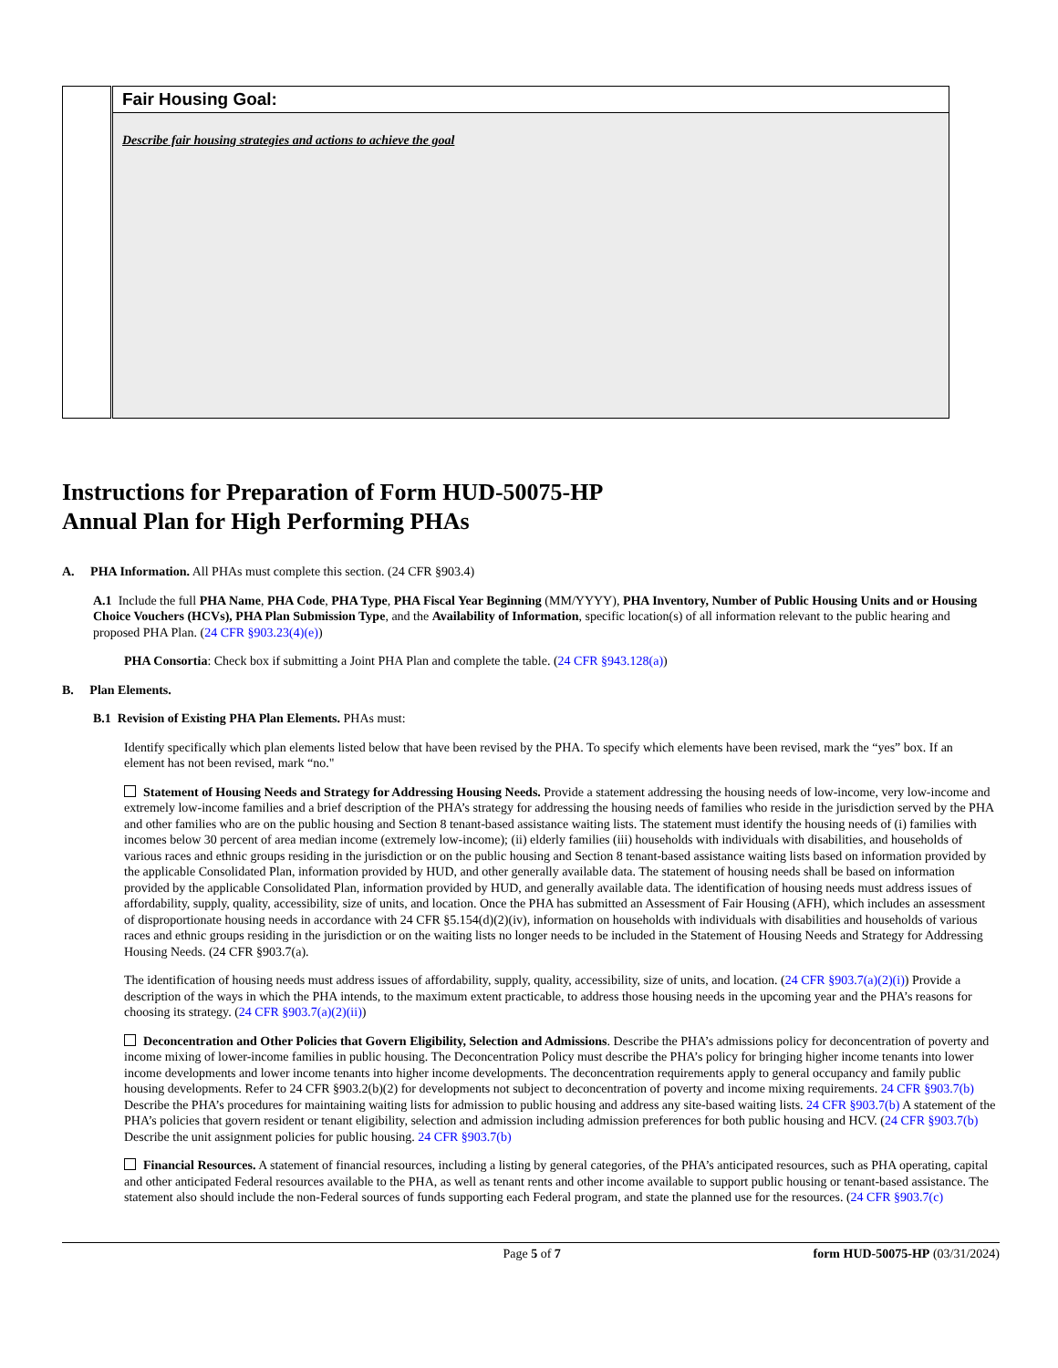| | Fair Housing Goal: |
| | Describe fair housing strategies and actions to achieve the goal |
Instructions for Preparation of Form HUD-50075-HP
Annual Plan for High Performing PHAs
A. PHA Information. All PHAs must complete this section. (24 CFR §903.4)
A.1 Include the full PHA Name, PHA Code, PHA Type, PHA Fiscal Year Beginning (MM/YYYY), PHA Inventory, Number of Public Housing Units and or Housing Choice Vouchers (HCVs), PHA Plan Submission Type, and the Availability of Information, specific location(s) of all information relevant to the public hearing and proposed PHA Plan. (24 CFR §903.23(4)(e))
PHA Consortia: Check box if submitting a Joint PHA Plan and complete the table. (24 CFR §943.128(a))
B. Plan Elements.
B.1 Revision of Existing PHA Plan Elements. PHAs must:
Identify specifically which plan elements listed below that have been revised by the PHA. To specify which elements have been revised, mark the “yes” box. If an element has not been revised, mark “no."
Statement of Housing Needs and Strategy for Addressing Housing Needs. Provide a statement addressing the housing needs of low-income, very low-income and extremely low-income families and a brief description of the PHA’s strategy for addressing the housing needs of families who reside in the jurisdiction served by the PHA and other families who are on the public housing and Section 8 tenant-based assistance waiting lists. The statement must identify the housing needs of (i) families with incomes below 30 percent of area median income (extremely low-income); (ii) elderly families (iii) households with individuals with disabilities, and households of various races and ethnic groups residing in the jurisdiction or on the public housing and Section 8 tenant-based assistance waiting lists based on information provided by the applicable Consolidated Plan, information provided by HUD, and other generally available data. The statement of housing needs shall be based on information provided by the applicable Consolidated Plan, information provided by HUD, and generally available data. The identification of housing needs must address issues of affordability, supply, quality, accessibility, size of units, and location. Once the PHA has submitted an Assessment of Fair Housing (AFH), which includes an assessment of disproportionate housing needs in accordance with 24 CFR §5.154(d)(2)(iv), information on households with individuals with disabilities and households of various races and ethnic groups residing in the jurisdiction or on the waiting lists no longer needs to be included in the Statement of Housing Needs and Strategy for Addressing Housing Needs. (24 CFR §903.7(a).
The identification of housing needs must address issues of affordability, supply, quality, accessibility, size of units, and location. (24 CFR §903.7(a)(2)(i)) Provide a description of the ways in which the PHA intends, to the maximum extent practicable, to address those housing needs in the upcoming year and the PHA’s reasons for choosing its strategy. (24 CFR §903.7(a)(2)(ii))
Deconcentration and Other Policies that Govern Eligibility, Selection and Admissions. Describe the PHA’s admissions policy for deconcentration of poverty and income mixing of lower-income families in public housing. The Deconcentration Policy must describe the PHA’s policy for bringing higher income tenants into lower income developments and lower income tenants into higher income developments. The deconcentration requirements apply to general occupancy and family public housing developments. Refer to 24 CFR §903.2(b)(2) for developments not subject to deconcentration of poverty and income mixing requirements. 24 CFR §903.7(b) Describe the PHA’s procedures for maintaining waiting lists for admission to public housing and address any site-based waiting lists. 24 CFR §903.7(b) A statement of the PHA’s policies that govern resident or tenant eligibility, selection and admission including admission preferences for both public housing and HCV. (24 CFR §903.7(b) Describe the unit assignment policies for public housing. 24 CFR §903.7(b)
Financial Resources. A statement of financial resources, including a listing by general categories, of the PHA’s anticipated resources, such as PHA operating, capital and other anticipated Federal resources available to the PHA, as well as tenant rents and other income available to support public housing or tenant-based assistance. The statement also should include the non-Federal sources of funds supporting each Federal program, and state the planned use for the resources. (24 CFR §903.7(c)
Page 5 of 7 form HUD-50075-HP (03/31/2024)